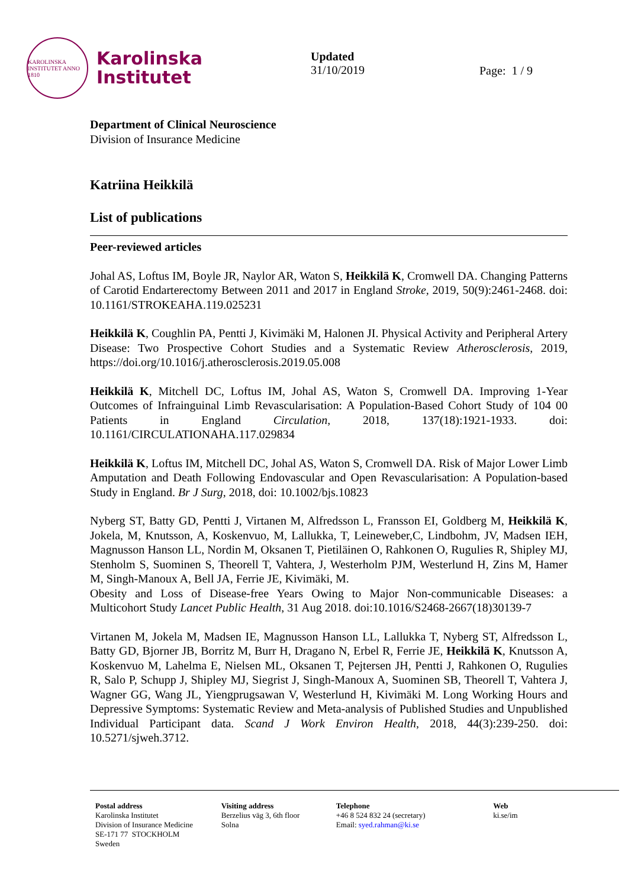KAROLINSKA INSTITUTET ANNO 1810
Karolinska
Institutet
Updated
31/10/2019
Page: 1 / 9
Department of Clinical Neuroscience
Division of Insurance Medicine
Katriina Heikkilä
List of publications
Peer-reviewed articles
Johal AS, Loftus IM, Boyle JR, Naylor AR, Waton S, Heikkilä K, Cromwell DA. Changing Patterns of Carotid Endarterectomy Between 2011 and 2017 in England Stroke, 2019, 50(9):2461-2468. doi: 10.1161/STROKEAHA.119.025231
Heikkilä K, Coughlin PA, Pentti J, Kivimäki M, Halonen JI. Physical Activity and Peripheral Artery Disease: Two Prospective Cohort Studies and a Systematic Review Atherosclerosis, 2019, https://doi.org/10.1016/j.atherosclerosis.2019.05.008
Heikkilä K, Mitchell DC, Loftus IM, Johal AS, Waton S, Cromwell DA. Improving 1-Year Outcomes of Infrainguinal Limb Revascularisation: A Population-Based Cohort Study of 104 00 Patients in England Circulation, 2018, 137(18):1921-1933. doi: 10.1161/CIRCULATIONAHA.117.029834
Heikkilä K, Loftus IM, Mitchell DC, Johal AS, Waton S, Cromwell DA. Risk of Major Lower Limb Amputation and Death Following Endovascular and Open Revascularisation: A Population-based Study in England. Br J Surg, 2018, doi: 10.1002/bjs.10823
Nyberg ST, Batty GD, Pentti J, Virtanen M, Alfredsson L, Fransson EI, Goldberg M, Heikkilä K, Jokela, M, Knutsson, A, Koskenvuo, M, Lallukka, T, Leineweber,C, Lindbohm, JV, Madsen IEH, Magnusson Hanson LL, Nordin M, Oksanen T, Pietiläinen O, Rahkonen O, Rugulies R, Shipley MJ, Stenholm S, Suominen S, Theorell T, Vahtera, J, Westerholm PJM, Westerlund H, Zins M, Hamer M, Singh-Manoux A, Bell JA, Ferrie JE, Kivimäki, M.
Obesity and Loss of Disease-free Years Owing to Major Non-communicable Diseases: a Multicohort Study Lancet Public Health, 31 Aug 2018. doi:10.1016/S2468-2667(18)30139-7
Virtanen M, Jokela M, Madsen IE, Magnusson Hanson LL, Lallukka T, Nyberg ST, Alfredsson L, Batty GD, Bjorner JB, Borritz M, Burr H, Dragano N, Erbel R, Ferrie JE, Heikkilä K, Knutsson A, Koskenvuo M, Lahelma E, Nielsen ML, Oksanen T, Pejtersen JH, Pentti J, Rahkonen O, Rugulies R, Salo P, Schupp J, Shipley MJ, Siegrist J, Singh-Manoux A, Suominen SB, Theorell T, Vahtera J, Wagner GG, Wang JL, Yiengprugsawan V, Westerlund H, Kivimäki M. Long Working Hours and Depressive Symptoms: Systematic Review and Meta-analysis of Published Studies and Unpublished Individual Participant data. Scand J Work Environ Health, 2018, 44(3):239-250. doi: 10.5271/sjweh.3712.
Postal address
Karolinska Institutet
Division of Insurance Medicine
SE-171 77 STOCKHOLM
Sweden
Visiting address
Berzelius väg 3, 6th floor
Solna
Telephone
+46 8 524 832 24 (secretary)
Email: syed.rahman@ki.se
Web
ki.se/im